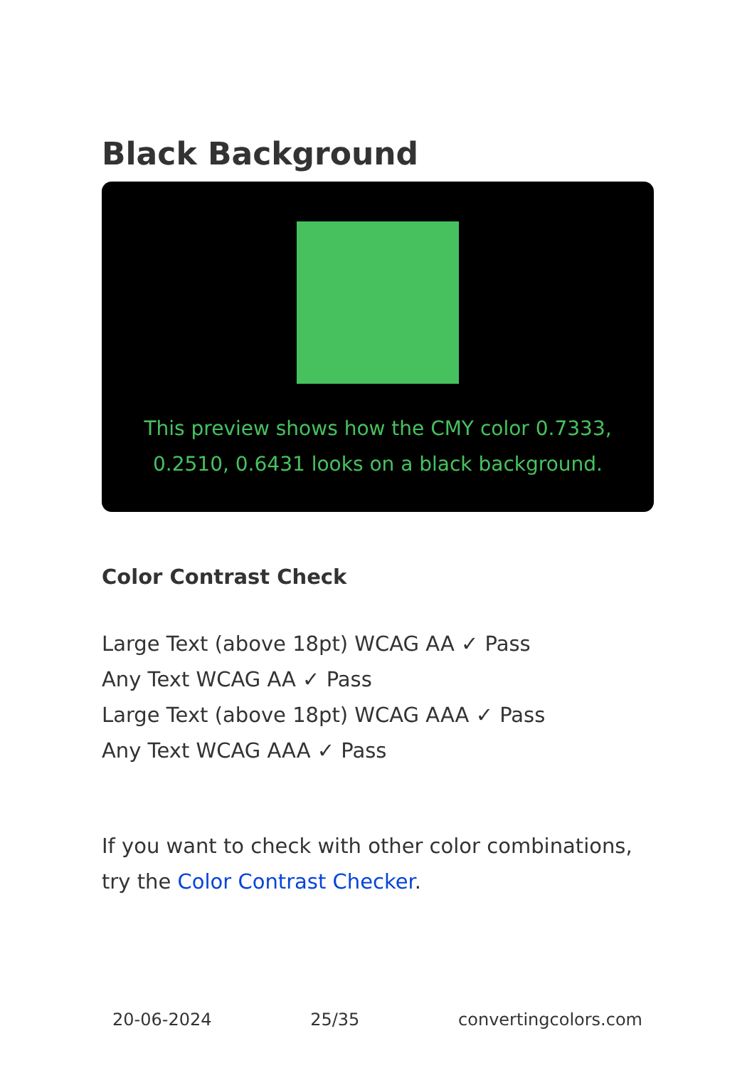Black Background
This preview shows how the CMY color 0.7333, 0.2510, 0.6431 looks on a black background.
Color Contrast Check
Large Text (above 18pt) WCAG AA ✓ Pass
Any Text WCAG AA ✓ Pass
Large Text (above 18pt) WCAG AAA ✓ Pass
Any Text WCAG AAA ✓ Pass
If you want to check with other color combinations, try the Color Contrast Checker.
20-06-2024 25/35 convertingcolors.com